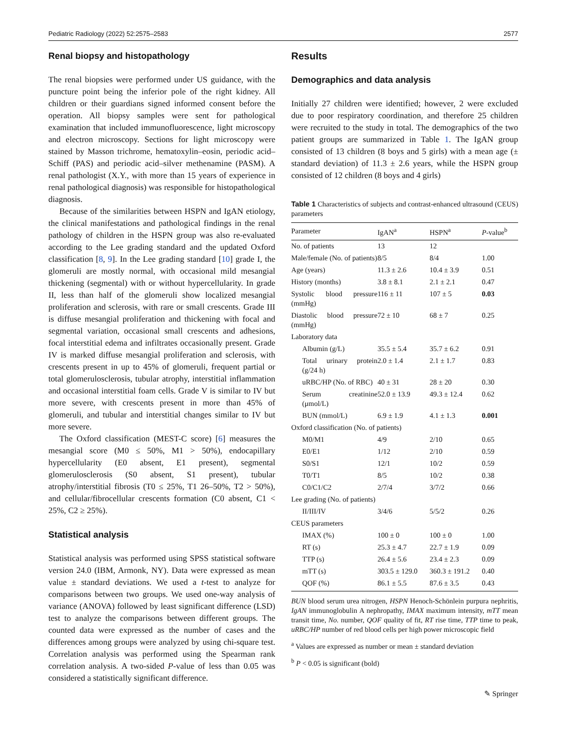Pediatric Radiology (2022) 52:2575–2583 2577
Renal biopsy and histopathology
The renal biopsies were performed under US guidance, with the puncture point being the inferior pole of the right kidney. All children or their guardians signed informed consent before the operation. All biopsy samples were sent for pathological examination that included immunofluorescence, light microscopy and electron microscopy. Sections for light microscopy were stained by Masson trichrome, hematoxylin–eosin, periodic acid–Schiff (PAS) and periodic acid–silver methenamine (PASM). A renal pathologist (X.Y., with more than 15 years of experience in renal pathological diagnosis) was responsible for histopathological diagnosis.
Because of the similarities between HSPN and IgAN etiology, the clinical manifestations and pathological findings in the renal pathology of children in the HSPN group was also re-evaluated according to the Lee grading standard and the updated Oxford classification [8, 9]. In the Lee grading standard [10] grade I, the glomeruli are mostly normal, with occasional mild mesangial thickening (segmental) with or without hypercellularity. In grade II, less than half of the glomeruli show localized mesangial proliferation and sclerosis, with rare or small crescents. Grade III is diffuse mesangial proliferation and thickening with focal and segmental variation, occasional small crescents and adhesions, focal interstitial edema and infiltrates occasionally present. Grade IV is marked diffuse mesangial proliferation and sclerosis, with crescents present in up to 45% of glomeruli, frequent partial or total glomerulosclerosis, tubular atrophy, interstitial inflammation and occasional interstitial foam cells. Grade V is similar to IV but more severe, with crescents present in more than 45% of glomeruli, and tubular and interstitial changes similar to IV but more severe.
The Oxford classification (MEST-C score) [6] measures the mesangial score (M0 ≤ 50%, M1 > 50%), endocapillary hypercellularity (E0 absent, E1 present), segmental glomerulosclerosis (S0 absent, S1 present), tubular atrophy/interstitial fibrosis (T0 ≤ 25%, T1 26–50%, T2 > 50%), and cellular/fibrocellular crescents formation (C0 absent, C1 < 25%, C2 ≥ 25%).
Statistical analysis
Statistical analysis was performed using SPSS statistical software version 24.0 (IBM, Armonk, NY). Data were expressed as mean value ± standard deviations. We used a t-test to analyze for comparisons between two groups. We used one-way analysis of variance (ANOVA) followed by least significant difference (LSD) test to analyze the comparisons between different groups. The counted data were expressed as the number of cases and the differences among groups were analyzed by using chi-square test. Correlation analysis was performed using the Spearman rank correlation analysis. A two-sided P-value of less than 0.05 was considered a statistically significant difference.
Results
Demographics and data analysis
Initially 27 children were identified; however, 2 were excluded due to poor respiratory coordination, and therefore 25 children were recruited to the study in total. The demographics of the two patient groups are summarized in Table 1. The IgAN group consisted of 13 children (8 boys and 5 girls) with a mean age (± standard deviation) of 11.3 ± 2.6 years, while the HSPN group consisted of 12 children (8 boys and 4 girls)
Table 1 Characteristics of subjects and contrast-enhanced ultrasound (CEUS) parameters
| Parameter | IgAN<sup>a</sup> | HSPN<sup>a</sup> | P -value<sup>b</sup> |
| --- | --- | --- | --- |
| No. of patients | 13 | 12 | |
| Male/female (No. of patients) | 8/5 | 8/4 | 1.00 |
| Age (years) | 11.3 ± 2.6 | 10.4 ± 3.9 | 0.51 |
| History (months) | 3.8 ± 8.1 | 2.1 ± 2.1 | 0.47 |
| Systolic blood pressure (mmHg) | 116 ± 11 | 107 ± 5 | 0.03 |
| Diastolic blood pressure (mmHg) | 72 ± 10 | 68 ± 7 | 0.25 |
| Laboratory data | | | |
| Albumin (g/L) | 35.5 ± 5.4 | 35.7 ± 6.2 | 0.91 |
| Total urinary protein (g/24 h) | 2.0 ± 1.4 | 2.1 ± 1.7 | 0.83 |
| uRBC/HP (No. of RBC) | 40 ± 31 | 28 ± 20 | 0.30 |
| Serum creatinine (μmol/L) | 52.0 ± 13.9 | 49.3 ± 12.4 | 0.62 |
| BUN (mmol/L) | 6.9 ± 1.9 | 4.1 ± 1.3 | 0.001 |
| Oxford classification (No. of patients) | | | |
| M0/M1 | 4/9 | 2/10 | 0.65 |
| E0/E1 | 1/12 | 2/10 | 0.59 |
| S0/S1 | 12/1 | 10/2 | 0.59 |
| T0/T1 | 8/5 | 10/2 | 0.38 |
| C0/C1/C2 | 2/7/4 | 3/7/2 | 0.66 |
| Lee grading (No. of patients) | | | |
| II/III/IV | 3/4/6 | 5/5/2 | 0.26 |
| CEUS parameters | | | |
| IMAX (%) | 100 ± 0 | 100 ± 0 | 1.00 |
| RT (s) | 25.3 ± 4.7 | 22.7 ± 1.9 | 0.09 |
| TTP (s) | 26.4 ± 5.6 | 23.4 ± 2.3 | 0.09 |
| mTT (s) | 303.5 ± 129.0 | 360.3 ± 191.2 | 0.40 |
| QOF (%) | 86.1 ± 5.5 | 87.6 ± 3.5 | 0.43 |
BUN blood serum urea nitrogen, HSPN Henoch-Schönlein purpura nephritis, IgAN immunoglobulin A nephropathy, IMAX maximum intensity, mTT mean transit time, No. number, QOF quality of fit, RT rise time, TTP time to peak, uRBC/HP number of red blood cells per high power microscopic field
<sup>a</sup> Values are expressed as number or mean ± standard deviation
<sup>b</sup> P < 0.05 is significant (bold)
✎ Springer